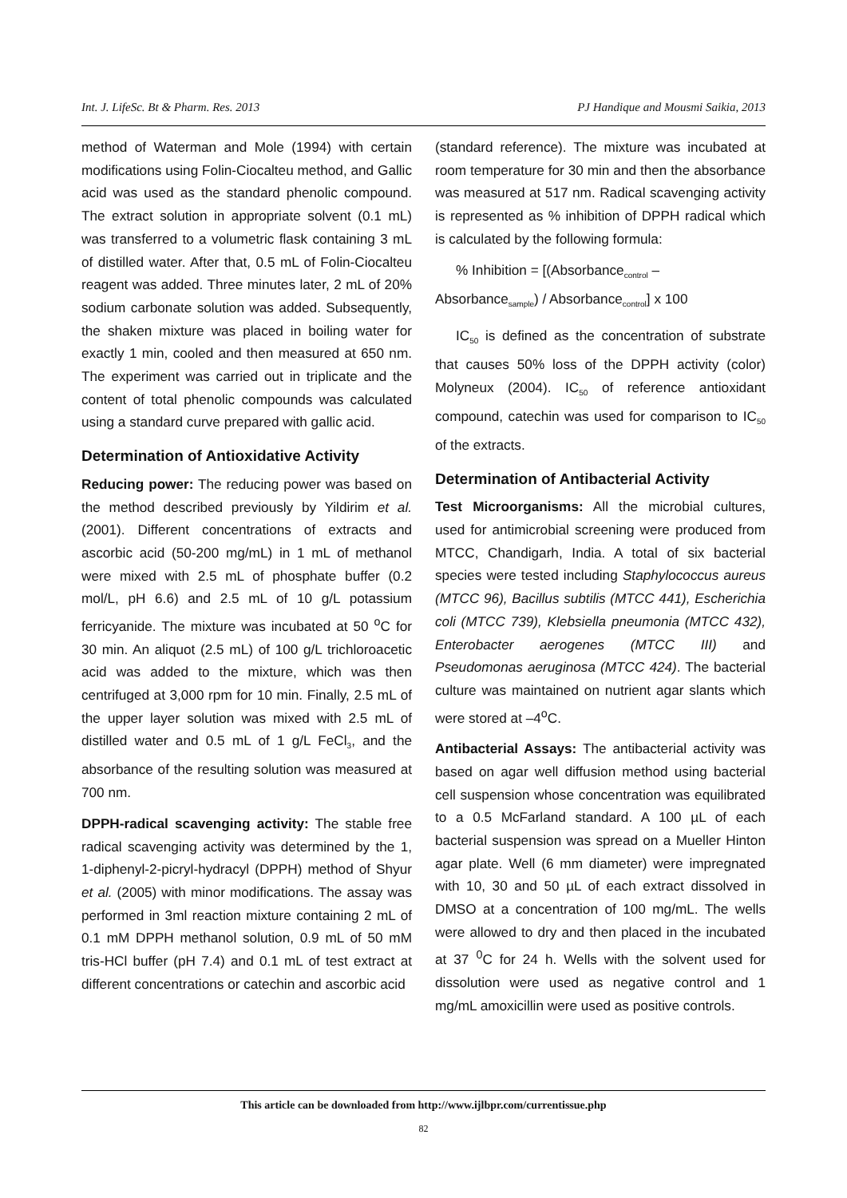Int. J. LifeSc. Bt & Pharm. Res. 2013 PJ Handique and Mousmi Saikia, 2013
method of Waterman and Mole (1994) with certain modifications using Folin-Ciocalteu method, and Gallic acid was used as the standard phenolic compound. The extract solution in appropriate solvent (0.1 mL) was transferred to a volumetric flask containing 3 mL of distilled water. After that, 0.5 mL of Folin-Ciocalteu reagent was added. Three minutes later, 2 mL of 20% sodium carbonate solution was added. Subsequently, the shaken mixture was placed in boiling water for exactly 1 min, cooled and then measured at 650 nm. The experiment was carried out in triplicate and the content of total phenolic compounds was calculated using a standard curve prepared with gallic acid.
Determination of Antioxidative Activity
Reducing power: The reducing power was based on the method described previously by Yildirim et al. (2001). Different concentrations of extracts and ascorbic acid (50-200 mg/mL) in 1 mL of methanol were mixed with 2.5 mL of phosphate buffer (0.2 mol/L, pH 6.6) and 2.5 mL of 10 g/L potassium ferricyanide. The mixture was incubated at 50 <sup>o</sup>C for 30 min. An aliquot (2.5 mL) of 100 g/L trichloroacetic acid was added to the mixture, which was then centrifuged at 3,000 rpm for 10 min. Finally, 2.5 mL of the upper layer solution was mixed with 2.5 mL of distilled water and 0.5 mL of 1 g/L FeCl<sub>3</sub>, and the absorbance of the resulting solution was measured at 700 nm.
DPPH-radical scavenging activity: The stable free radical scavenging activity was determined by the 1, 1-diphenyl-2-picryl-hydracyl (DPPH) method of Shyur et al. (2005) with minor modifications. The assay was performed in 3ml reaction mixture containing 2 mL of 0.1 mM DPPH methanol solution, 0.9 mL of 50 mM tris-HCl buffer (pH 7.4) and 0.1 mL of test extract at different concentrations or catechin and ascorbic acid
(standard reference). The mixture was incubated at room temperature for 30 min and then the absorbance was measured at 517 nm. Radical scavenging activity is represented as % inhibition of DPPH radical which is calculated by the following formula:
% Inhibition = [(Absorbance<sub>control</sub> –
Absorbance<sub>sample</sub>) / Absorbance<sub>control</sub>] x 100
IC<sub>50</sub> is defined as the concentration of substrate that causes 50% loss of the DPPH activity (color) Molyneux (2004). IC<sub>50</sub> of reference antioxidant compound, catechin was used for comparison to IC<sub>50</sub> of the extracts.
Determination of Antibacterial Activity
Test Microorganisms: All the microbial cultures, used for antimicrobial screening were produced from MTCC, Chandigarh, India. A total of six bacterial species were tested including Staphylococcus aureus (MTCC 96), Bacillus subtilis (MTCC 441), Escherichia coli (MTCC 739), Klebsiella pneumonia (MTCC 432), Enterobacter aerogenes (MTCC III) and Pseudomonas aeruginosa (MTCC 424). The bacterial culture was maintained on nutrient agar slants which were stored at –4<sup>o</sup>C.
Antibacterial Assays: The antibacterial activity was based on agar well diffusion method using bacterial cell suspension whose concentration was equilibrated to a 0.5 McFarland standard. A 100 µL of each bacterial suspension was spread on a Mueller Hinton agar plate. Well (6 mm diameter) were impregnated with 10, 30 and 50 µL of each extract dissolved in DMSO at a concentration of 100 mg/mL. The wells were allowed to dry and then placed in the incubated at 37 <sup>0</sup>C for 24 h. Wells with the solvent used for dissolution were used as negative control and 1 mg/mL amoxicillin were used as positive controls.
This article can be downloaded from http://www.ijlbpr.com/currentissue.php
82